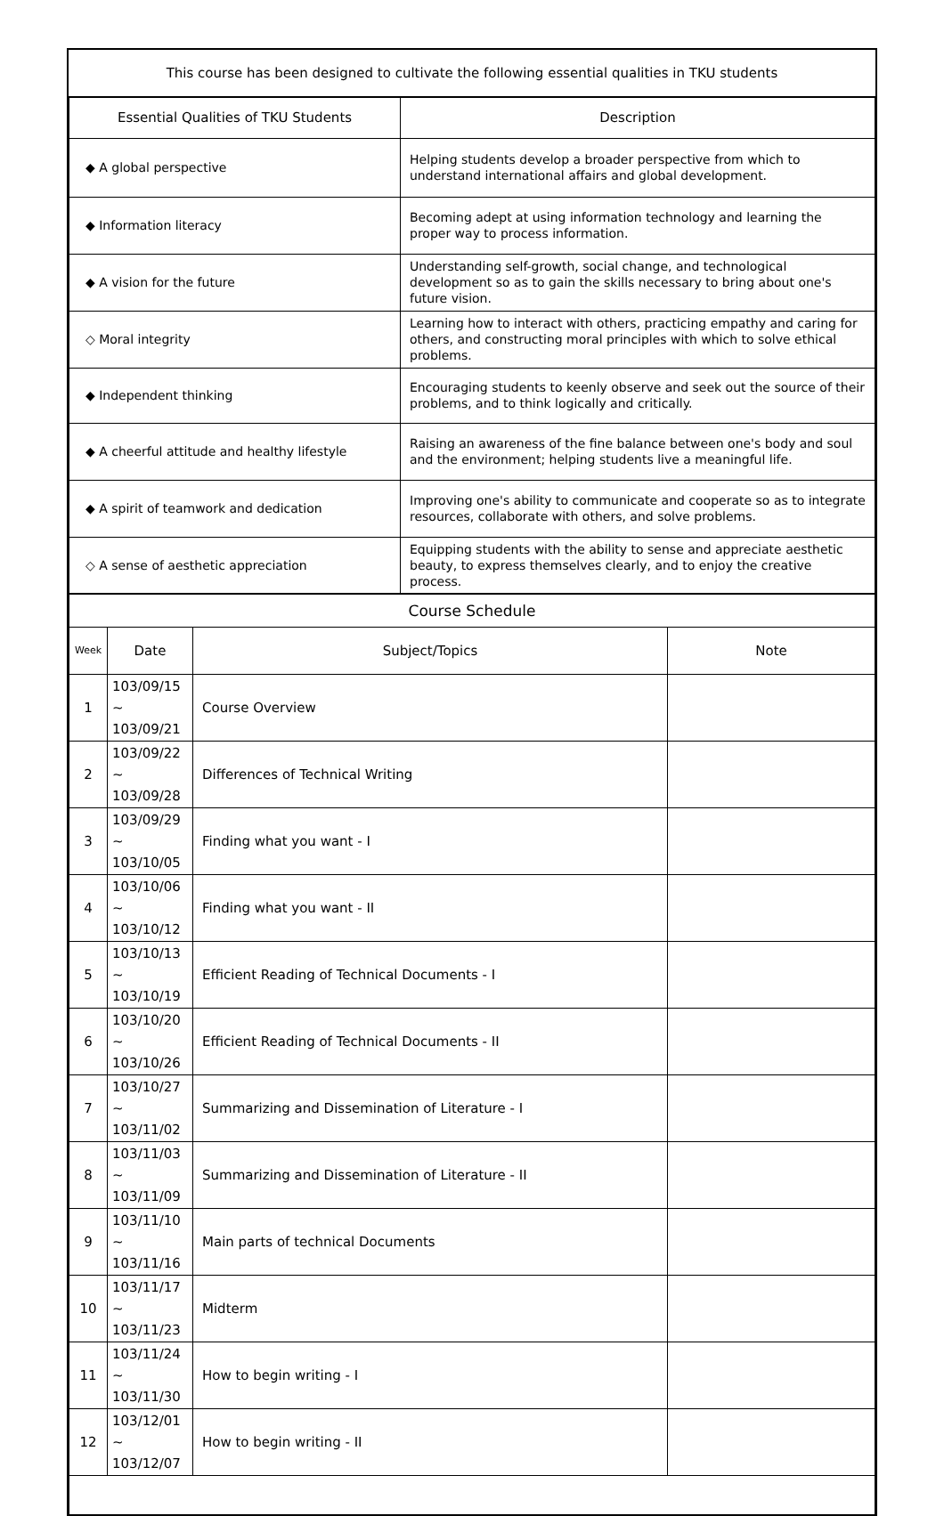| This course has been designed to cultivate the following essential qualities in TKU students | |
| --- | --- |
| Essential Qualities of TKU Students | Description |
| ◆ A global perspective | Helping students develop a broader perspective from which to understand international affairs and global development. |
| ◆ Information literacy | Becoming adept at using information technology and learning the proper way to process information. |
| ◆ A vision for the future | Understanding self-growth, social change, and technological development so as to gain the skills necessary to bring about one's future vision. |
| ◇ Moral integrity | Learning how to interact with others, practicing empathy and caring for others, and constructing moral principles with which to solve ethical problems. |
| ◆ Independent thinking | Encouraging students to keenly observe and seek out the source of their problems, and to think logically and critically. |
| ◆ A cheerful attitude and healthy lifestyle | Raising an awareness of the fine balance between one's body and soul and the environment; helping students live a meaningful life. |
| ◆ A spirit of teamwork and dedication | Improving one's ability to communicate and cooperate so as to integrate resources, collaborate with others, and solve problems. |
| ◇ A sense of aesthetic appreciation | Equipping students with the ability to sense and appreciate aesthetic beauty, to express themselves clearly, and to enjoy the creative process. |
| Course Schedule | | | |
| --- | --- | --- | --- |
| Week | Date | Subject/Topics | Note |
| 1 | 103/09/15 ~ 103/09/21 | Course Overview | |
| 2 | 103/09/22 ~ 103/09/28 | Differences of Technical Writing | |
| 3 | 103/09/29 ~ 103/10/05 | Finding what you want - I | |
| 4 | 103/10/06 ~ 103/10/12 | Finding what you want - II | |
| 5 | 103/10/13 ~ 103/10/19 | Efficient Reading of Technical Documents - I | |
| 6 | 103/10/20 ~ 103/10/26 | Efficient Reading of Technical Documents - II | |
| 7 | 103/10/27 ~ 103/11/02 | Summarizing and Dissemination of Literature - I | |
| 8 | 103/11/03 ~ 103/11/09 | Summarizing and Dissemination of Literature - II | |
| 9 | 103/11/10 ~ 103/11/16 | Main parts of technical Documents | |
| 10 | 103/11/17 ~ 103/11/23 | Midterm | |
| 11 | 103/11/24 ~ 103/11/30 | How to begin writing - I | |
| 12 | 103/12/01 ~ 103/12/07 | How to begin writing - II | |